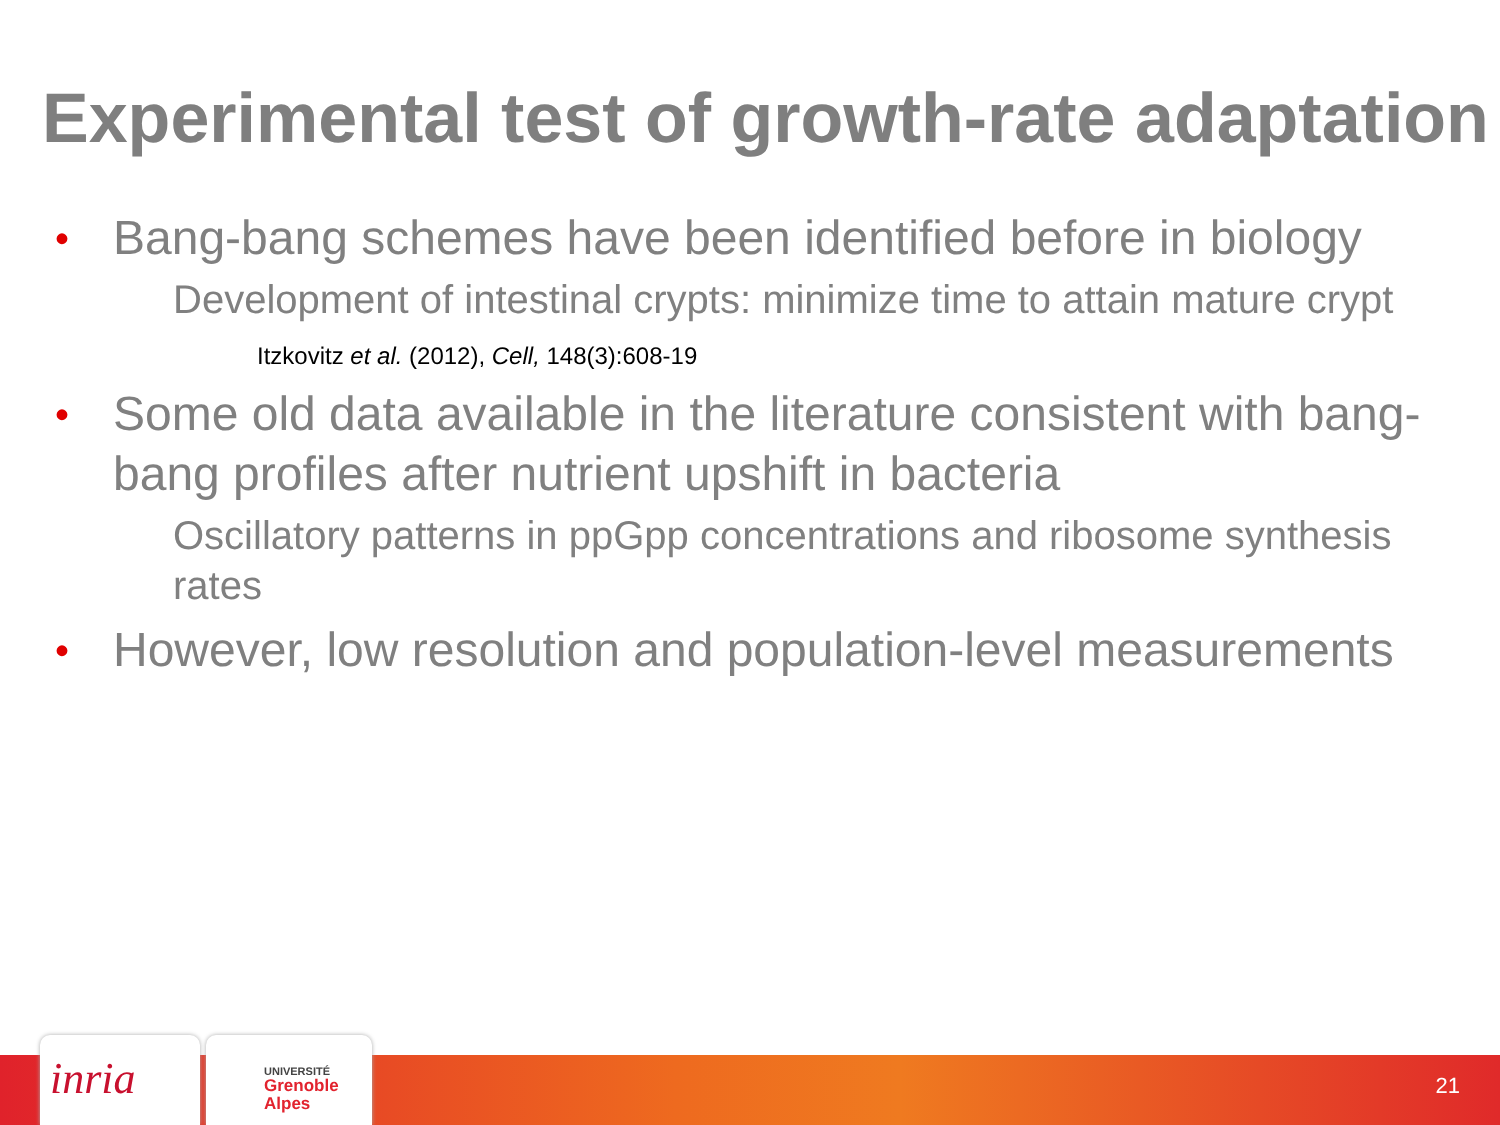Experimental test of growth-rate adaptation
• Bang-bang schemes have been identified before in biology
Development of intestinal crypts: minimize time to attain mature crypt
Itzkovitz et al. (2012), Cell, 148(3):608-19
• Some old data available in the literature consistent with bang-bang profiles after nutrient upshift in bacteria
Oscillatory patterns in ppGpp concentrations and ribosome synthesis rates
• However, low resolution and population-level measurements
inria
UNIVERSITÉ
Grenoble
Alpes
21